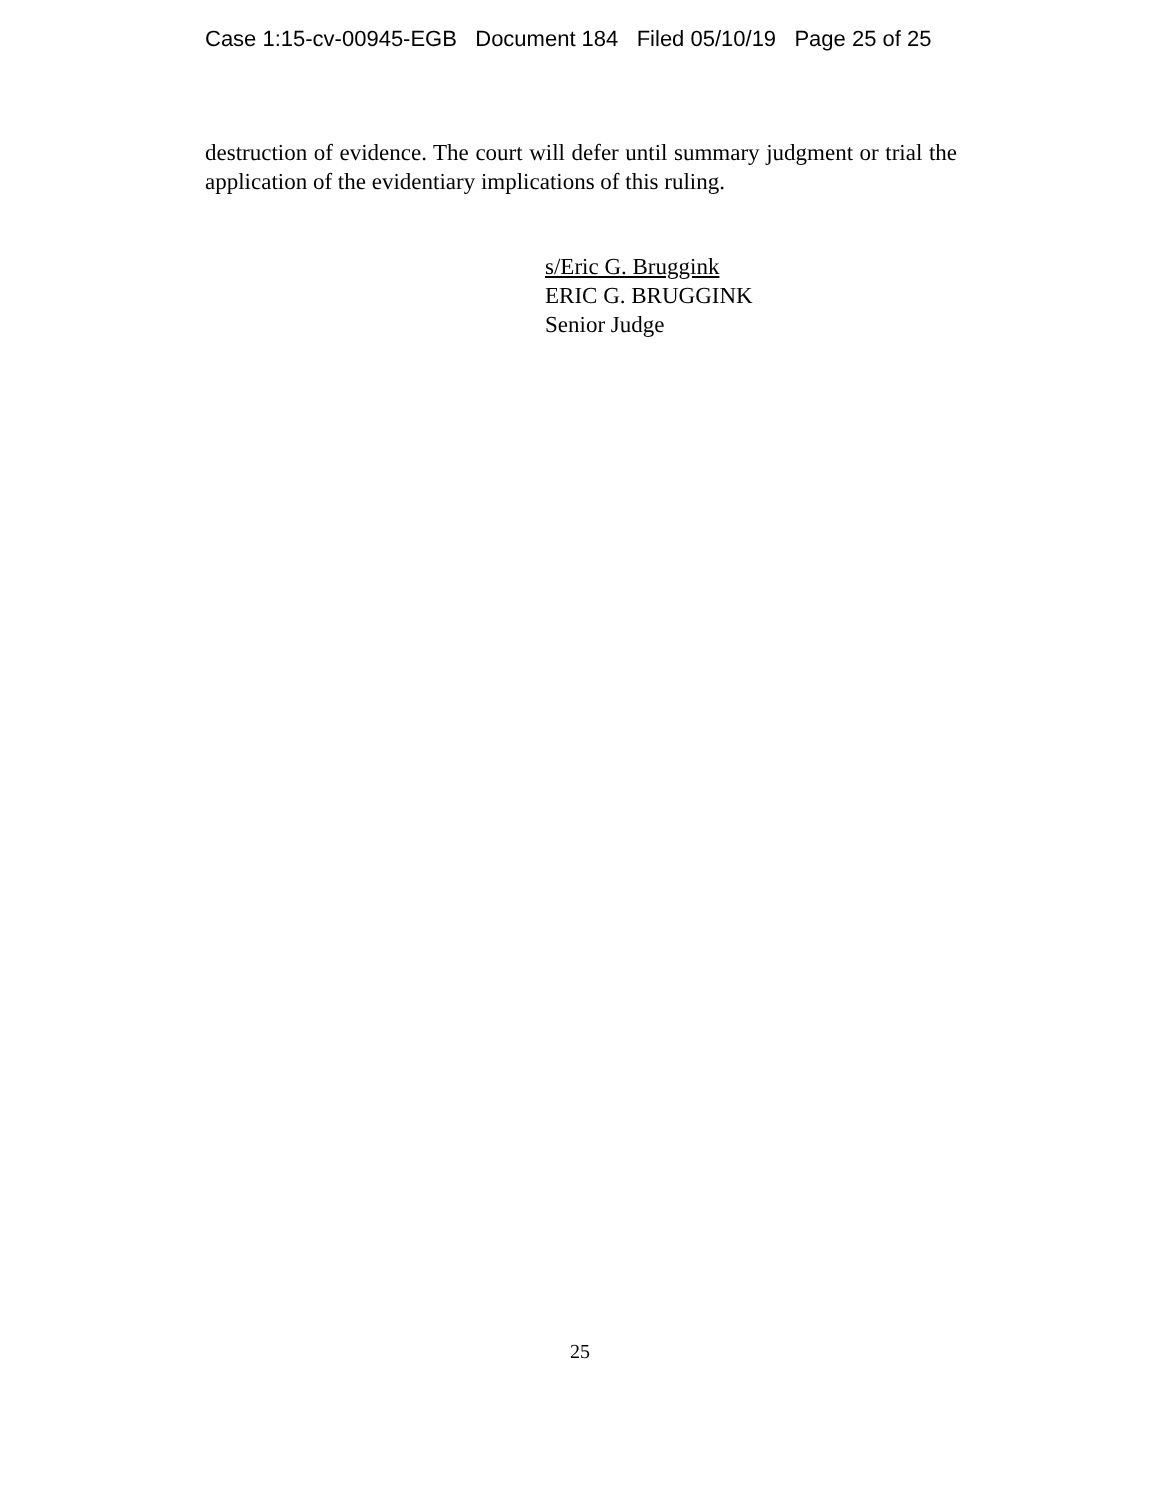Case 1:15-cv-00945-EGB Document 184 Filed 05/10/19 Page 25 of 25
destruction of evidence. The court will defer until summary judgment or trial the application of the evidentiary implications of this ruling.
s/Eric G. Bruggink
ERIC G. BRUGGINK
Senior Judge
25